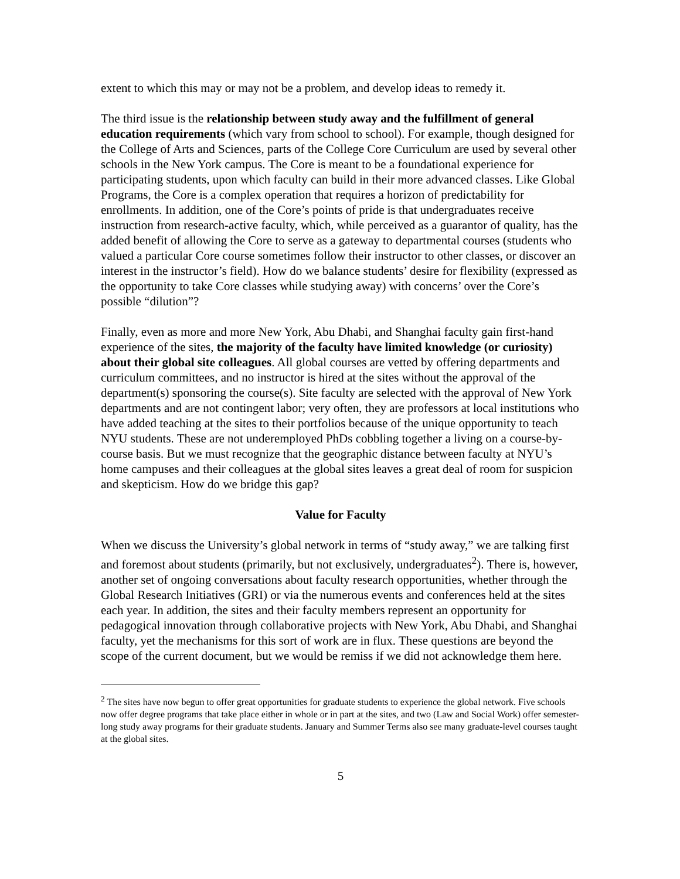extent to which this may or may not be a problem, and develop ideas to remedy it.
The third issue is the relationship between study away and the fulfillment of general education requirements (which vary from school to school). For example, though designed for the College of Arts and Sciences, parts of the College Core Curriculum are used by several other schools in the New York campus. The Core is meant to be a foundational experience for participating students, upon which faculty can build in their more advanced classes. Like Global Programs, the Core is a complex operation that requires a horizon of predictability for enrollments. In addition, one of the Core’s points of pride is that undergraduates receive instruction from research-active faculty, which, while perceived as a guarantor of quality, has the added benefit of allowing the Core to serve as a gateway to departmental courses (students who valued a particular Core course sometimes follow their instructor to other classes, or discover an interest in the instructor’s field). How do we balance students’ desire for flexibility (expressed as the opportunity to take Core classes while studying away) with concerns’ over the Core’s possible “dilution”?
Finally, even as more and more New York, Abu Dhabi, and Shanghai faculty gain first-hand experience of the sites, the majority of the faculty have limited knowledge (or curiosity) about their global site colleagues. All global courses are vetted by offering departments and curriculum committees, and no instructor is hired at the sites without the approval of the department(s) sponsoring the course(s). Site faculty are selected with the approval of New York departments and are not contingent labor; very often, they are professors at local institutions who have added teaching at the sites to their portfolios because of the unique opportunity to teach NYU students. These are not underemployed PhDs cobbling together a living on a course-by-course basis. But we must recognize that the geographic distance between faculty at NYU’s home campuses and their colleagues at the global sites leaves a great deal of room for suspicion and skepticism. How do we bridge this gap?
Value for Faculty
When we discuss the University’s global network in terms of “study away,” we are talking first and foremost about students (primarily, but not exclusively, undergraduates<sup>2</sup>). There is, however, another set of ongoing conversations about faculty research opportunities, whether through the Global Research Initiatives (GRI) or via the numerous events and conferences held at the sites each year. In addition, the sites and their faculty members represent an opportunity for pedagogical innovation through collaborative projects with New York, Abu Dhabi, and Shanghai faculty, yet the mechanisms for this sort of work are in flux. These questions are beyond the scope of the current document, but we would be remiss if we did not acknowledge them here.
<sup>2</sup> The sites have now begun to offer great opportunities for graduate students to experience the global network. Five schools now offer degree programs that take place either in whole or in part at the sites, and two (Law and Social Work) offer semester-long study away programs for their graduate students. January and Summer Terms also see many graduate-level courses taught at the global sites.
5